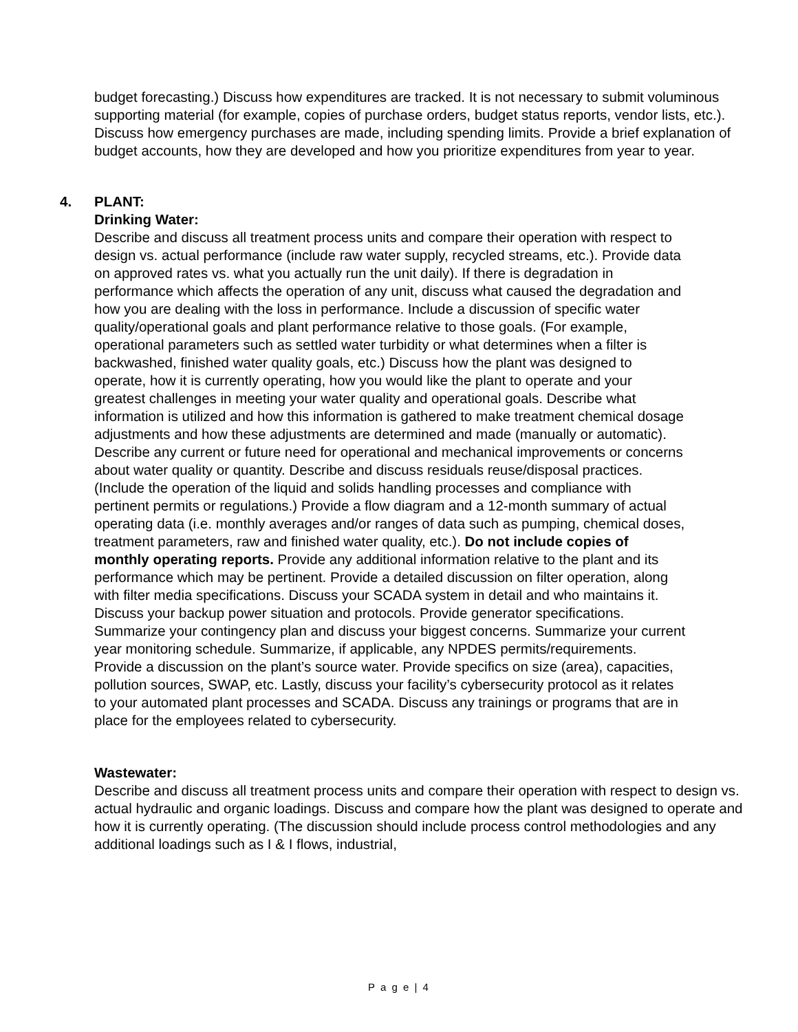budget forecasting.) Discuss how expenditures are tracked. It is not necessary to submit voluminous supporting material (for example, copies of purchase orders, budget status reports, vendor lists, etc.). Discuss how emergency purchases are made, including spending limits. Provide a brief explanation of budget accounts, how they are developed and how you prioritize expenditures from year to year.
4. PLANT:
Drinking Water:
Describe and discuss all treatment process units and compare their operation with respect to design vs. actual performance (include raw water supply, recycled streams, etc.). Provide data on approved rates vs. what you actually run the unit daily). If there is degradation in performance which affects the operation of any unit, discuss what caused the degradation and how you are dealing with the loss in performance. Include a discussion of specific water quality/operational goals and plant performance relative to those goals. (For example, operational parameters such as settled water turbidity or what determines when a filter is backwashed, finished water quality goals, etc.) Discuss how the plant was designed to operate, how it is currently operating, how you would like the plant to operate and your greatest challenges in meeting your water quality and operational goals. Describe what information is utilized and how this information is gathered to make treatment chemical dosage adjustments and how these adjustments are determined and made (manually or automatic). Describe any current or future need for operational and mechanical improvements or concerns about water quality or quantity. Describe and discuss residuals reuse/disposal practices. (Include the operation of the liquid and solids handling processes and compliance with pertinent permits or regulations.) Provide a flow diagram and a 12-month summary of actual operating data (i.e. monthly averages and/or ranges of data such as pumping, chemical doses, treatment parameters, raw and finished water quality, etc.). Do not include copies of monthly operating reports. Provide any additional information relative to the plant and its performance which may be pertinent. Provide a detailed discussion on filter operation, along with filter media specifications. Discuss your SCADA system in detail and who maintains it. Discuss your backup power situation and protocols. Provide generator specifications. Summarize your contingency plan and discuss your biggest concerns. Summarize your current year monitoring schedule. Summarize, if applicable, any NPDES permits/requirements. Provide a discussion on the plant’s source water. Provide specifics on size (area), capacities, pollution sources, SWAP, etc. Lastly, discuss your facility’s cybersecurity protocol as it relates to your automated plant processes and SCADA. Discuss any trainings or programs that are in place for the employees related to cybersecurity.
Wastewater:
Describe and discuss all treatment process units and compare their operation with respect to design vs. actual hydraulic and organic loadings. Discuss and compare how the plant was designed to operate and how it is currently operating. (The discussion should include process control methodologies and any additional loadings such as I & I flows, industrial,
P a g e | 4